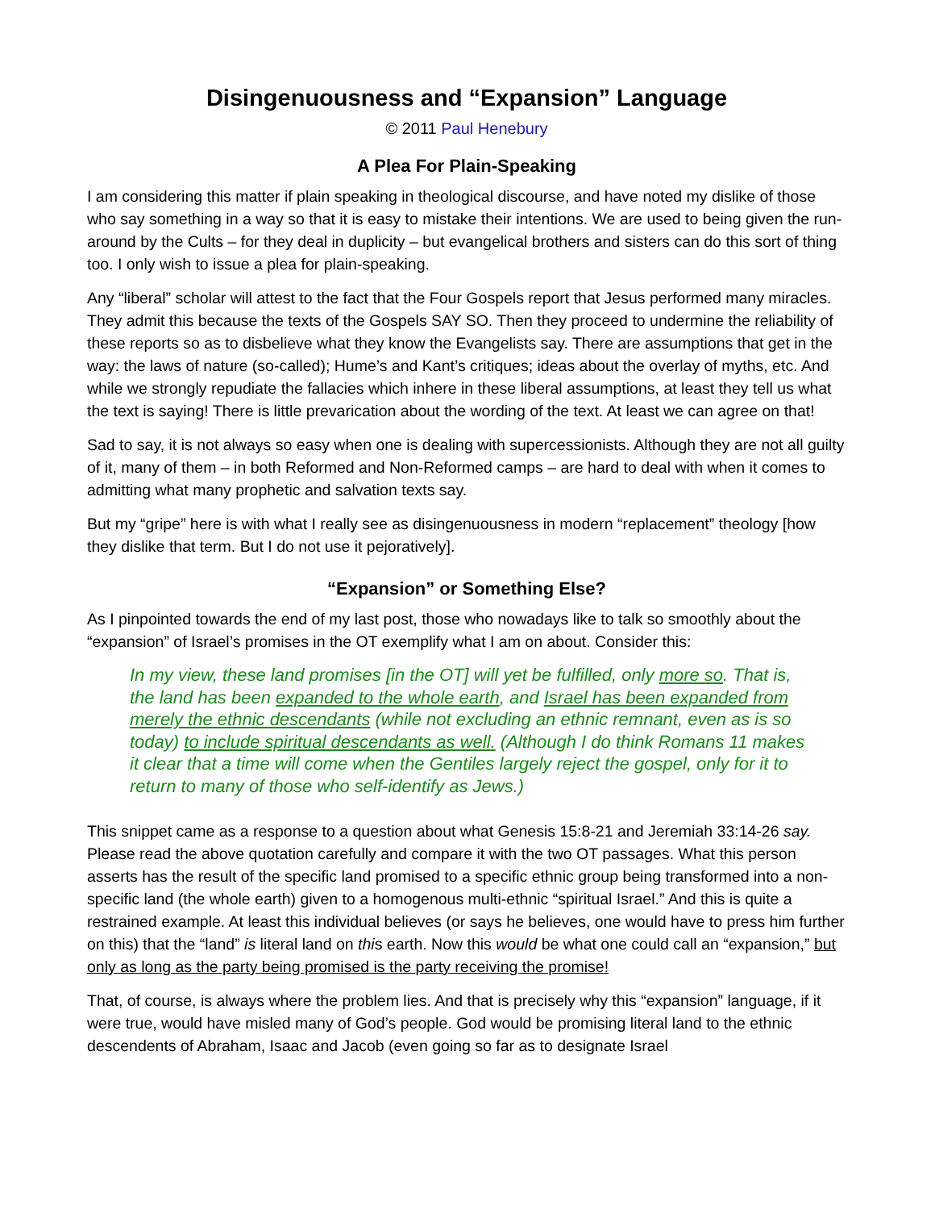Disingenuousness and “Expansion” Language
© 2011 Paul Henebury
A Plea For Plain-Speaking
I am considering this matter if plain speaking in theological discourse, and have noted my dislike of those who say something in a way so that it is easy to mistake their intentions. We are used to being given the run-around by the Cults – for they deal in duplicity – but evangelical brothers and sisters can do this sort of thing too. I only wish to issue a plea for plain-speaking.
Any “liberal” scholar will attest to the fact that the Four Gospels report that Jesus performed many miracles. They admit this because the texts of the Gospels SAY SO. Then they proceed to undermine the reliability of these reports so as to disbelieve what they know the Evangelists say. There are assumptions that get in the way: the laws of nature (so-called); Hume’s and Kant’s critiques; ideas about the overlay of myths, etc. And while we strongly repudiate the fallacies which inhere in these liberal assumptions, at least they tell us what the text is saying! There is little prevarication about the wording of the text. At least we can agree on that!
Sad to say, it is not always so easy when one is dealing with supercessionists. Although they are not all guilty of it, many of them – in both Reformed and Non-Reformed camps – are hard to deal with when it comes to admitting what many prophetic and salvation texts say.
But my “gripe” here is with what I really see as disingenuousness in modern “replacement” theology [how they dislike that term. But I do not use it pejoratively].
“Expansion” or Something Else?
As I pinpointed towards the end of my last post, those who nowadays like to talk so smoothly about the “expansion” of Israel’s promises in the OT exemplify what I am on about. Consider this:
In my view, these land promises [in the OT] will yet be fulfilled, only more so. That is, the land has been expanded to the whole earth, and Israel has been expanded from merely the ethnic descendants (while not excluding an ethnic remnant, even as is so today) to include spiritual descendants as well. (Although I do think Romans 11 makes it clear that a time will come when the Gentiles largely reject the gospel, only for it to return to many of those who self-identify as Jews.)
This snippet came as a response to a question about what Genesis 15:8-21 and Jeremiah 33:14-26 say. Please read the above quotation carefully and compare it with the two OT passages. What this person asserts has the result of the specific land promised to a specific ethnic group being transformed into a non-specific land (the whole earth) given to a homogenous multi-ethnic “spiritual Israel.” And this is quite a restrained example. At least this individual believes (or says he believes, one would have to press him further on this) that the “land” is literal land on this earth. Now this would be what one could call an “expansion,” but only as long as the party being promised is the party receiving the promise!
That, of course, is always where the problem lies. And that is precisely why this “expansion” language, if it were true, would have misled many of God’s people. God would be promising literal land to the ethnic descendents of Abraham, Isaac and Jacob (even going so far as to designate Israel